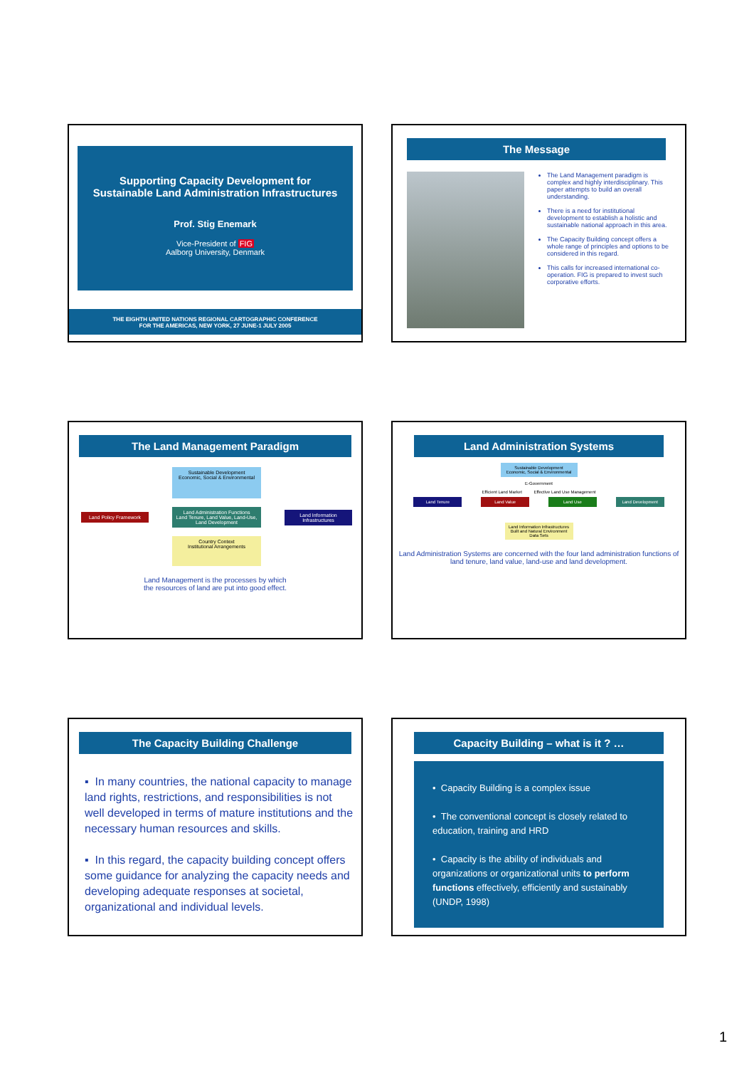Supporting Capacity Development for
Sustainable Land Administration Infrastructures
Prof. Stig Enemark
Vice-President of FIG
Aalborg University, Denmark
THE EIGHTH UNITED NATIONS REGIONAL CARTOGRAPHIC CONFERENCE
FOR THE AMERICAS, NEW YORK, 27 JUNE-1 JULY 2005
The Message
The Land Management paradigm is complex and highly interdisciplinary. This paper attempts to build an overall understanding.
There is a need for institutional development to establish a holistic and sustainable national approach in this area.
The Capacity Building concept offers a whole range of principles and options to be considered in this regard.
This calls for increased international co-operation. FIG is prepared to invest such corporative efforts.
The Land Management Paradigm
Sustainable Development
Economic, Social & Environmental
Land Policy Framework
Land Administration Functions
Land Tenure, Land Value, Land-Use, Land Development
Land Information Infrastructures
Country Context
Institutional Arrangements
Land Management is the processes by which
the resources of land are put into good effect.
Land Administration Systems
Sustainable Development
Economic, Social & Environmental
E-Government
Efficient Land Market Effective Land Use Management
Land Tenure Land Value Land Use Land Development
Land Information Infrastructures
Built and Natural Environment Data Sets
Land Administration Systems are concerned with the four land administration functions of land tenure, land value, land-use and land development.
The Capacity Building Challenge
▪ In many countries, the national capacity to manage land rights, restrictions, and responsibilities is not well developed in terms of mature institutions and the necessary human resources and skills.
▪ In this regard, the capacity building concept offers some guidance for analyzing the capacity needs and developing adequate responses at societal, organizational and individual levels.
Capacity Building – what is it ? …
• Capacity Building is a complex issue
• The conventional concept is closely related to education, training and HRD
• Capacity is the ability of individuals and organizations or organizational units to perform functions effectively, efficiently and sustainably (UNDP, 1998)
1